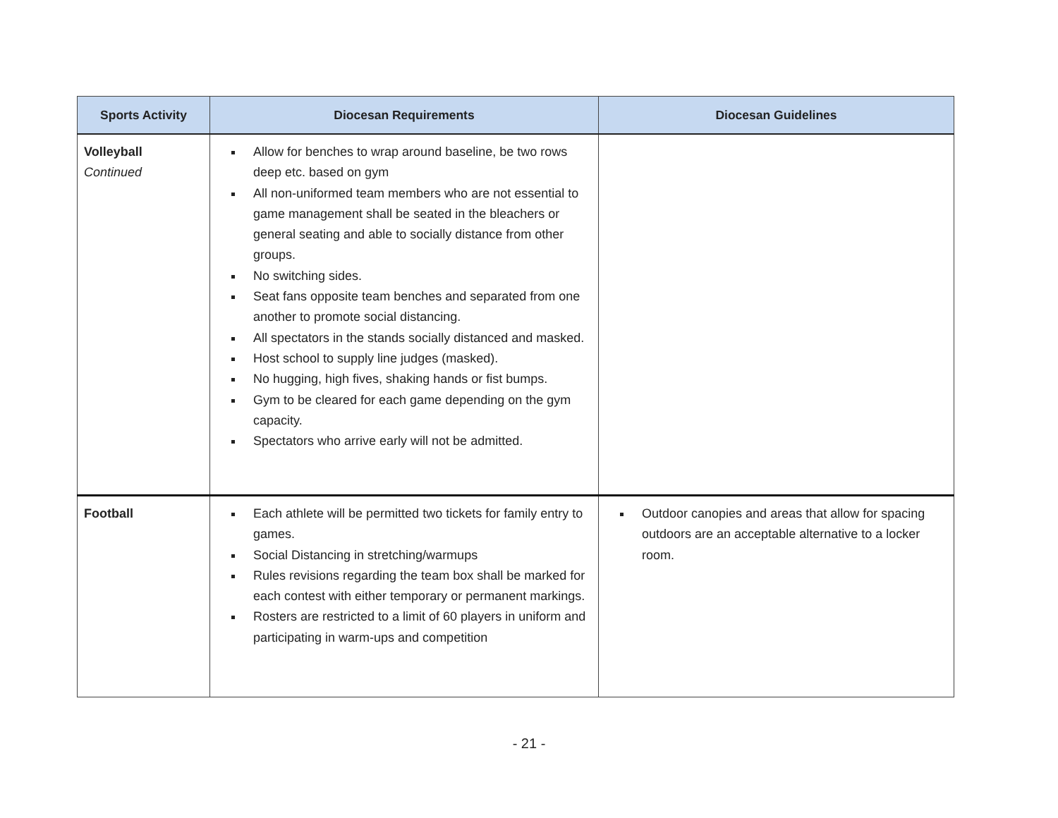| Sports Activity | Diocesan Requirements | Diocesan Guidelines |
| --- | --- | --- |
| Volleyball Continued | Allow for benches to wrap around baseline, be two rows deep etc. based on gym All non-uniformed team members who are not essential to game management shall be seated in the bleachers or general seating and able to socially distance from other groups. No switching sides. Seat fans opposite team benches and separated from one another to promote social distancing. All spectators in the stands socially distanced and masked. Host school to supply line judges (masked). No hugging, high fives, shaking hands or fist bumps. Gym to be cleared for each game depending on the gym capacity. Spectators who arrive early will not be admitted. | |
| Football | Each athlete will be permitted two tickets for family entry to games. Social Distancing in stretching/warmups Rules revisions regarding the team box shall be marked for each contest with either temporary or permanent markings. Rosters are restricted to a limit of 60 players in uniform and participating in warm-ups and competition | Outdoor canopies and areas that allow for spacing outdoors are an acceptable alternative to a locker room. |
- 21 -